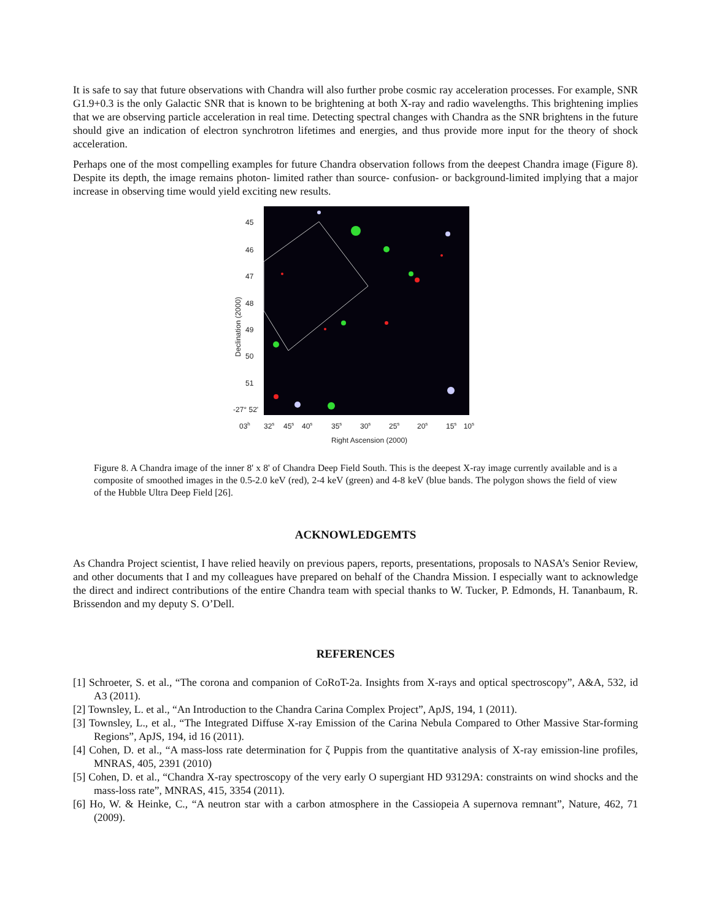It is safe to say that future observations with Chandra will also further probe cosmic ray acceleration processes. For example, SNR G1.9+0.3 is the only Galactic SNR that is known to be brightening at both X-ray and radio wavelengths. This brightening implies that we are observing particle acceleration in real time. Detecting spectral changes with Chandra as the SNR brightens in the future should give an indication of electron synchrotron lifetimes and energies, and thus provide more input for the theory of shock acceleration.
Perhaps one of the most compelling examples for future Chandra observation follows from the deepest Chandra image (Figure 8). Despite its depth, the image remains photon- limited rather than source- confusion- or background-limited implying that a major increase in observing time would yield exciting new results.
45
46
47
48
49
50
51
-27° 52'
Declination (2000)
03h
32s
45s
40s
35s
30s
25s
20s
15s
10s
Right Ascension (2000)
Figure 8. A Chandra image of the inner 8' x 8' of Chandra Deep Field South. This is the deepest X-ray image currently available and is a composite of smoothed images in the 0.5-2.0 keV (red), 2-4 keV (green) and 4-8 keV (blue bands. The polygon shows the field of view of the Hubble Ultra Deep Field [26].
ACKNOWLEDGEMTS
As Chandra Project scientist, I have relied heavily on previous papers, reports, presentations, proposals to NASA’s Senior Review, and other documents that I and my colleagues have prepared on behalf of the Chandra Mission. I especially want to acknowledge the direct and indirect contributions of the entire Chandra team with special thanks to W. Tucker, P. Edmonds, H. Tananbaum, R. Brissendon and my deputy S. O’Dell.
REFERENCES
[1] Schroeter, S. et al., “The corona and companion of CoRoT-2a. Insights from X-rays and optical spectroscopy”, A&A, 532, id A3 (2011).
[2] Townsley, L. et al., “An Introduction to the Chandra Carina Complex Project”, ApJS, 194, 1 (2011).
[3] Townsley, L., et al., “The Integrated Diffuse X-ray Emission of the Carina Nebula Compared to Other Massive Star-forming Regions”, ApJS, 194, id 16 (2011).
[4] Cohen, D. et al., “A mass-loss rate determination for ζ Puppis from the quantitative analysis of X-ray emission-line profiles, MNRAS, 405, 2391 (2010)
[5] Cohen, D. et al., “Chandra X-ray spectroscopy of the very early O supergiant HD 93129A: constraints on wind shocks and the mass-loss rate”, MNRAS, 415, 3354 (2011).
[6] Ho, W. & Heinke, C., “A neutron star with a carbon atmosphere in the Cassiopeia A supernova remnant”, Nature, 462, 71 (2009).